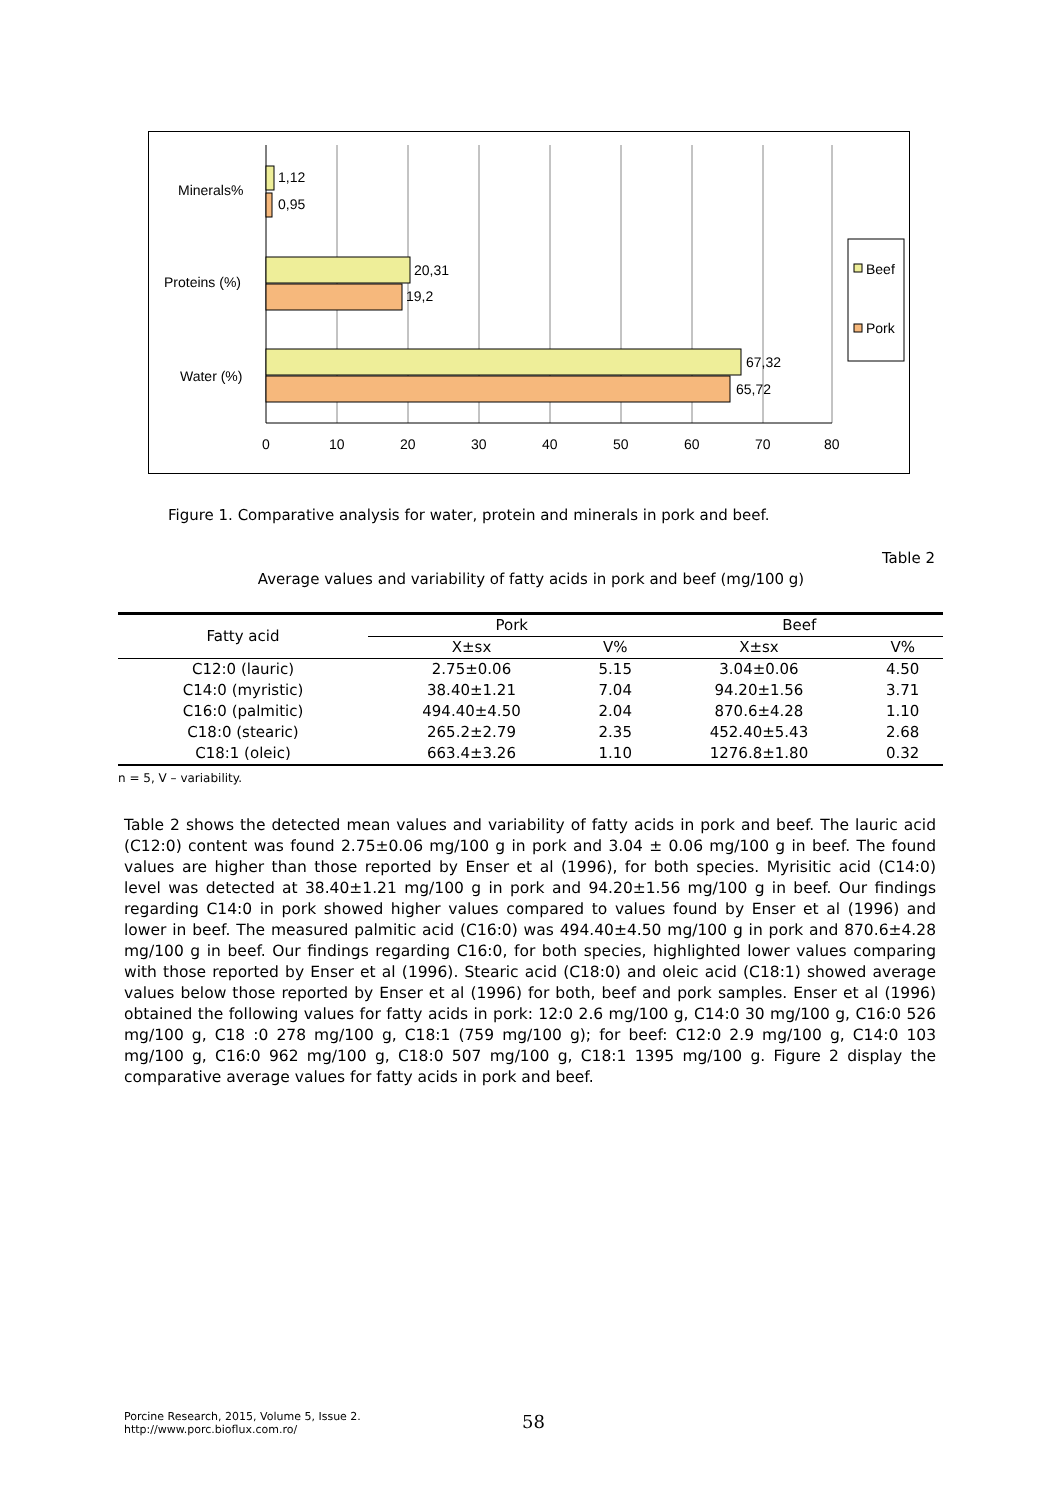1,12
0,95
20,31
19,2
67,32
65,72
Minerals%
Proteins (%)
Water (%)
0
10
20
30
40
50
60
70
80
Beef
Pork
Figure 1. Comparative analysis for water, protein and minerals in pork and beef.
Table 2
Average values and variability of fatty acids in pork and beef (mg/100 g)
| Fatty acid | Pork | | Beef | |
| --- | --- | --- | --- | --- |
| | X±sx | V% | X±sx | V% |
| C12:0 (lauric) | 2.75±0.06 | 5.15 | 3.04±0.06 | 4.50 |
| C14:0 (myristic) | 38.40±1.21 | 7.04 | 94.20±1.56 | 3.71 |
| C16:0 (palmitic) | 494.40±4.50 | 2.04 | 870.6±4.28 | 1.10 |
| C18:0 (stearic) | 265.2±2.79 | 2.35 | 452.40±5.43 | 2.68 |
| C18:1 (oleic) | 663.4±3.26 | 1.10 | 1276.8±1.80 | 0.32 |
n = 5, V – variability.
Table 2 shows the detected mean values and variability of fatty acids in pork and beef. The lauric acid (C12:0) content was found 2.75±0.06 mg/100 g in pork and 3.04 ± 0.06 mg/100 g in beef. The found values are higher than those reported by Enser et al (1996), for both species. Myrisitic acid (C14:0) level was detected at 38.40±1.21 mg/100 g in pork and 94.20±1.56 mg/100 g in beef. Our findings regarding C14:0 in pork showed higher values compared to values found by Enser et al (1996) and lower in beef. The measured palmitic acid (C16:0) was 494.40±4.50 mg/100 g in pork and 870.6±4.28 mg/100 g in beef. Our findings regarding C16:0, for both species, highlighted lower values comparing with those reported by Enser et al (1996). Stearic acid (C18:0) and oleic acid (C18:1) showed average values below those reported by Enser et al (1996) for both, beef and pork samples. Enser et al (1996) obtained the following values for fatty acids in pork: 12:0 2.6 mg/100 g, C14:0 30 mg/100 g, C16:0 526 mg/100 g, C18 :0 278 mg/100 g, C18:1 (759 mg/100 g); for beef: C12:0 2.9 mg/100 g, C14:0 103 mg/100 g, C16:0 962 mg/100 g, C18:0 507 mg/100 g, C18:1 1395 mg/100 g. Figure 2 display the comparative average values for fatty acids in pork and beef.
Porcine Research, 2015, Volume 5, Issue 2.
http://www.porc.bioflux.com.ro/
58